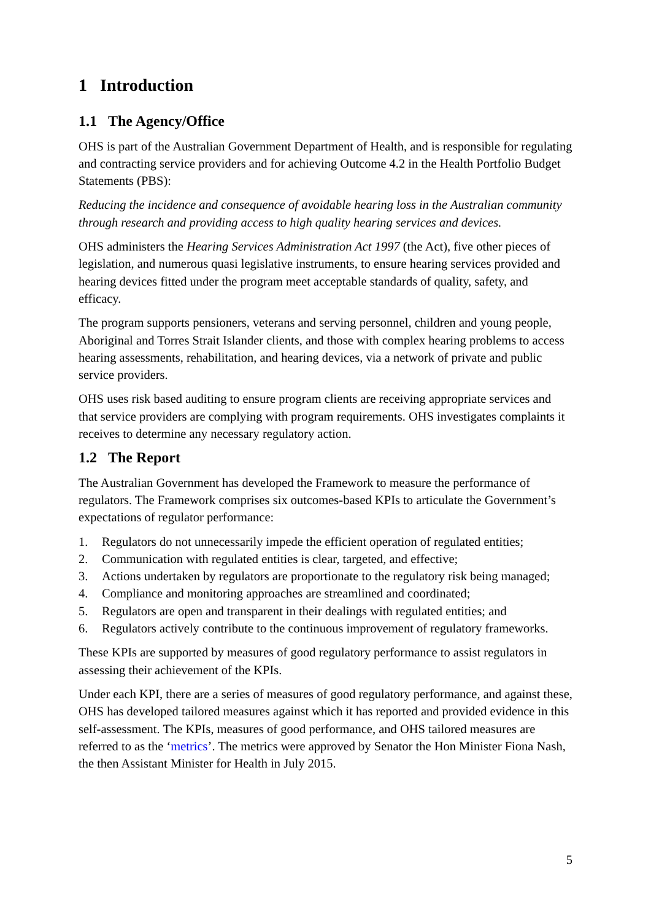1 Introduction
1.1 The Agency/Office
OHS is part of the Australian Government Department of Health, and is responsible for regulating and contracting service providers and for achieving Outcome 4.2 in the Health Portfolio Budget Statements (PBS):
Reducing the incidence and consequence of avoidable hearing loss in the Australian community through research and providing access to high quality hearing services and devices.
OHS administers the Hearing Services Administration Act 1997 (the Act), five other pieces of legislation, and numerous quasi legislative instruments, to ensure hearing services provided and hearing devices fitted under the program meet acceptable standards of quality, safety, and efficacy.
The program supports pensioners, veterans and serving personnel, children and young people, Aboriginal and Torres Strait Islander clients, and those with complex hearing problems to access hearing assessments, rehabilitation, and hearing devices, via a network of private and public service providers.
OHS uses risk based auditing to ensure program clients are receiving appropriate services and that service providers are complying with program requirements. OHS investigates complaints it receives to determine any necessary regulatory action.
1.2 The Report
The Australian Government has developed the Framework to measure the performance of regulators. The Framework comprises six outcomes-based KPIs to articulate the Government’s expectations of regulator performance:
1. Regulators do not unnecessarily impede the efficient operation of regulated entities;
2. Communication with regulated entities is clear, targeted, and effective;
3. Actions undertaken by regulators are proportionate to the regulatory risk being managed;
4. Compliance and monitoring approaches are streamlined and coordinated;
5. Regulators are open and transparent in their dealings with regulated entities; and
6. Regulators actively contribute to the continuous improvement of regulatory frameworks.
These KPIs are supported by measures of good regulatory performance to assist regulators in assessing their achievement of the KPIs.
Under each KPI, there are a series of measures of good regulatory performance, and against these, OHS has developed tailored measures against which it has reported and provided evidence in this self-assessment. The KPIs, measures of good performance, and OHS tailored measures are referred to as the ‘metrics’. The metrics were approved by Senator the Hon Minister Fiona Nash, the then Assistant Minister for Health in July 2015.
5